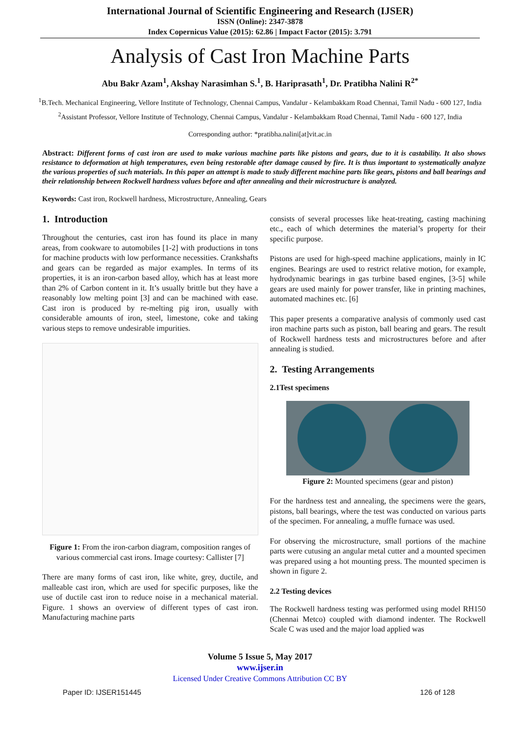International Journal of Scientific Engineering and Research (IJSER)
ISSN (Online): 2347-3878
Index Copernicus Value (2015): 62.86 | Impact Factor (2015): 3.791
Analysis of Cast Iron Machine Parts
Abu Bakr Azam<sup>1</sup>, Akshay Narasimhan S.<sup>1</sup>, B. Hariprasath<sup>1</sup>, Dr. Pratibha Nalini R<sup>2*</sup>
<sup>1</sup> B.Tech. Mechanical Engineering, Vellore Institute of Technology, Chennai Campus, Vandalur - Kelambakkam Road Chennai, Tamil Nadu - 600 127, India
<sup>2</sup> Assistant Professor, Vellore Institute of Technology, Chennai Campus, Vandalur - Kelambakkam Road Chennai, Tamil Nadu - 600 127, India
Corresponding author: *pratibha.nalini[at]vit.ac.in
Abstract: Different forms of cast iron are used to make various machine parts like pistons and gears, due to it is castability. It also shows resistance to deformation at high temperatures, even being restorable after damage caused by fire. It is thus important to systematically analyze the various properties of such materials. In this paper an attempt is made to study different machine parts like gears, pistons and ball bearings and their relationship between Rockwell hardness values before and after annealing and their microstructure is analyzed.
Keywords: Cast iron, Rockwell hardness, Microstructure, Annealing, Gears
1. Introduction
Throughout the centuries, cast iron has found its place in many areas, from cookware to automobiles [1-2] with productions in tons for machine products with low performance necessities. Crankshafts and gears can be regarded as major examples. In terms of its properties, it is an iron-carbon based alloy, which has at least more than 2% of Carbon content in it. It’s usually brittle but they have a reasonably low melting point [3] and can be machined with ease. Cast iron is produced by re-melting pig iron, usually with considerable amounts of iron, steel, limestone, coke and taking various steps to remove undesirable impurities.
Figure 1: From the iron-carbon diagram, composition ranges of various commercial cast irons. Image courtesy: Callister [7]
There are many forms of cast iron, like white, grey, ductile, and malleable cast iron, which are used for specific purposes, like the use of ductile cast iron to reduce noise in a mechanical material. Figure. 1 shows an overview of different types of cast iron. Manufacturing machine parts
consists of several processes like heat-treating, casting machining etc., each of which determines the material’s property for their specific purpose.
Pistons are used for high-speed machine applications, mainly in IC engines. Bearings are used to restrict relative motion, for example, hydrodynamic bearings in gas turbine based engines, [3-5] while gears are used mainly for power transfer, like in printing machines, automated machines etc. [6]
This paper presents a comparative analysis of commonly used cast iron machine parts such as piston, ball bearing and gears. The result of Rockwell hardness tests and microstructures before and after annealing is studied.
2. Testing Arrangements
2.1Test specimens
Figure 2: Mounted specimens (gear and piston)
For the hardness test and annealing, the specimens were the gears, pistons, ball bearings, where the test was conducted on various parts of the specimen. For annealing, a muffle furnace was used.
For observing the microstructure, small portions of the machine parts were cutusing an angular metal cutter and a mounted specimen was prepared using a hot mounting press. The mounted specimen is shown in figure 2.
2.2 Testing devices
The Rockwell hardness testing was performed using model RH150 (Chennai Metco) coupled with diamond indenter. The Rockwell Scale C was used and the major load applied was
Volume 5 Issue 5, May 2017
www.ijser.in
Licensed Under Creative Commons Attribution CC BY
Paper ID: IJSER151445 126 of 128